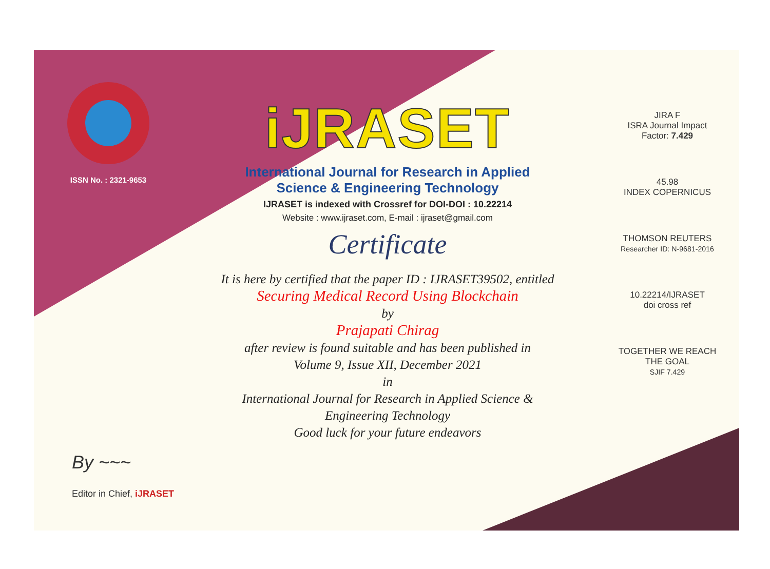ISSN No. : 2321-9653
iJRASET
International Journal for Research in Applied
Science & Engineering Technology
IJRASET is indexed with Crossref for DOI-DOI : 10.22214
Website : www.ijraset.com, E-mail : ijraset@gmail.com
Certificate
It is here by certified that the paper ID : IJRASET39502, entitled
Securing Medical Record Using Blockchain
by
Prajapati Chirag
after review is found suitable and has been published in
Volume 9, Issue XII, December 2021
in
International Journal for Research in Applied Science &
Engineering Technology
Good luck for your future endeavors
JIRA F
ISRA Journal Impact
Factor: 7.429
45.98
INDEX COPERNICUS
THOMSON REUTERS
Researcher ID: N-9681-2016
10.22214/IJRASET
doi cross ref
TOGETHER WE REACH THE GOAL
SJIF 7.429
By ~~~
Editor in Chief, iJRASET